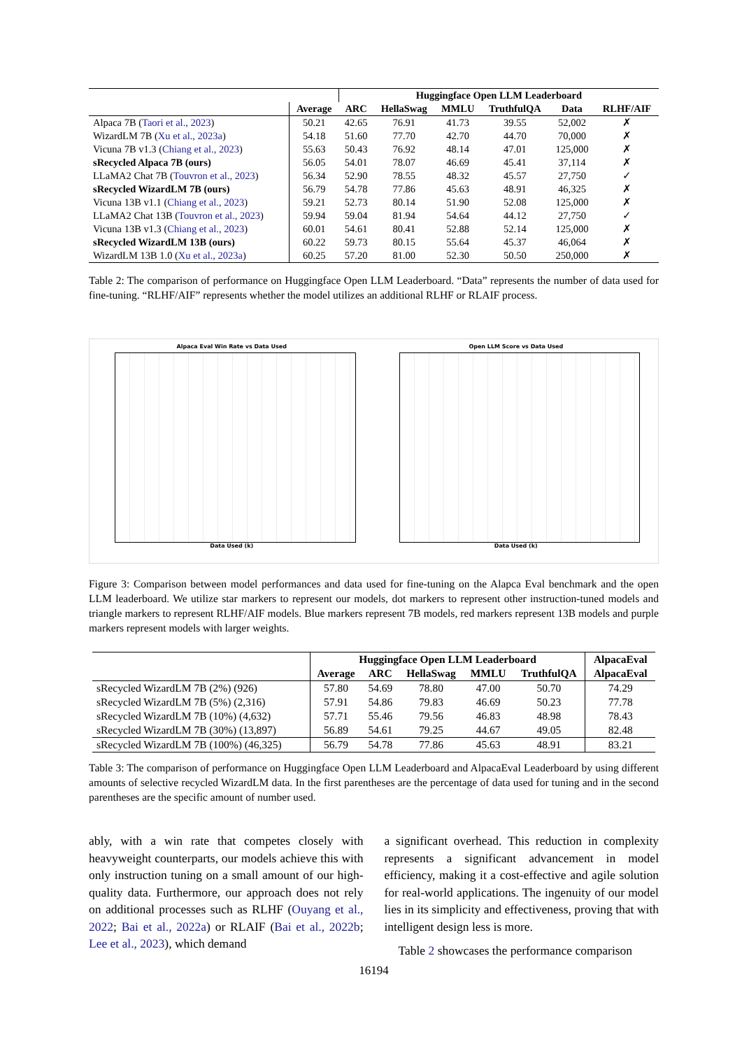| | | Huggingface Open LLM Leaderboard | | | | | |
| --- | --- | --- | --- | --- | --- | --- | --- |
| | Average | ARC | HellaSwag | MMLU | TruthfulQA | Data | RLHF/AIF |
| Alpaca 7B ( Taori et al., 2023 ) | 50.21 | 42.65 | 76.91 | 41.73 | 39.55 | 52,002 | ✗ |
| WizardLM 7B ( Xu et al., 2023a ) | 54.18 | 51.60 | 77.70 | 42.70 | 44.70 | 70,000 | ✗ |
| Vicuna 7B v1.3 ( Chiang et al., 2023 ) | 55.63 | 50.43 | 76.92 | 48.14 | 47.01 | 125,000 | ✗ |
| sRecycled Alpaca 7B (ours) | 56.05 | 54.01 | 78.07 | 46.69 | 45.41 | 37,114 | ✗ |
| LLaMA2 Chat 7B ( Touvron et al., 2023 ) | 56.34 | 52.90 | 78.55 | 48.32 | 45.57 | 27,750 | ✓ |
| sRecycled WizardLM 7B (ours) | 56.79 | 54.78 | 77.86 | 45.63 | 48.91 | 46,325 | ✗ |
| Vicuna 13B v1.1 ( Chiang et al., 2023 ) | 59.21 | 52.73 | 80.14 | 51.90 | 52.08 | 125,000 | ✗ |
| LLaMA2 Chat 13B ( Touvron et al., 2023 ) | 59.94 | 59.04 | 81.94 | 54.64 | 44.12 | 27,750 | ✓ |
| Vicuna 13B v1.3 ( Chiang et al., 2023 ) | 60.01 | 54.61 | 80.41 | 52.88 | 52.14 | 125,000 | ✗ |
| sRecycled WizardLM 13B (ours) | 60.22 | 59.73 | 80.15 | 55.64 | 45.37 | 46,064 | ✗ |
| WizardLM 13B 1.0 ( Xu et al., 2023a ) | 60.25 | 57.20 | 81.00 | 52.30 | 50.50 | 250,000 | ✗ |
Table 2: The comparison of performance on Huggingface Open LLM Leaderboard. “Data” represents the number of data used for fine-tuning. “RLHF/AIF” represents whether the model utilizes an additional RLHF or RLAIF process.
Alpaca Eval Win Rate vs Data Used
Data Used (k)
Open LLM Score vs Data Used
Data Used (k)
Figure 3: Comparison between model performances and data used for fine-tuning on the Alapca Eval benchmark and the open LLM leaderboard. We utilize star markers to represent our models, dot markers to represent other instruction-tuned models and triangle markers to represent RLHF/AIF models. Blue markers represent 7B models, red markers represent 13B models and purple markers represent models with larger weights.
| | Huggingface Open LLM Leaderboard | | | | | AlpacaEval |
| --- | --- | --- | --- | --- | --- | --- |
| | Average | ARC | HellaSwag | MMLU | TruthfulQA | AlpacaEval |
| sRecycled WizardLM 7B (2%) (926) | 57.80 | 54.69 | 78.80 | 47.00 | 50.70 | 74.29 |
| sRecycled WizardLM 7B (5%) (2,316) | 57.91 | 54.86 | 79.83 | 46.69 | 50.23 | 77.78 |
| sRecycled WizardLM 7B (10%) (4,632) | 57.71 | 55.46 | 79.56 | 46.83 | 48.98 | 78.43 |
| sRecycled WizardLM 7B (30%) (13,897) | 56.89 | 54.61 | 79.25 | 44.67 | 49.05 | 82.48 |
| sRecycled WizardLM 7B (100%) (46,325) | 56.79 | 54.78 | 77.86 | 45.63 | 48.91 | 83.21 |
Table 3: The comparison of performance on Huggingface Open LLM Leaderboard and AlpacaEval Leaderboard by using different amounts of selective recycled WizardLM data. In the first parentheses are the percentage of data used for tuning and in the second parentheses are the specific amount of number used.
ably, with a win rate that competes closely with heavyweight counterparts, our models achieve this with only instruction tuning on a small amount of our high-quality data. Furthermore, our approach does not rely on additional processes such as RLHF (Ouyang et al., 2022; Bai et al., 2022a) or RLAIF (Bai et al., 2022b; Lee et al., 2023), which demand
a significant overhead. This reduction in complexity represents a significant advancement in model efficiency, making it a cost-effective and agile solution for real-world applications. The ingenuity of our model lies in its simplicity and effectiveness, proving that with intelligent design less is more.
Table 2 showcases the performance comparison
16194